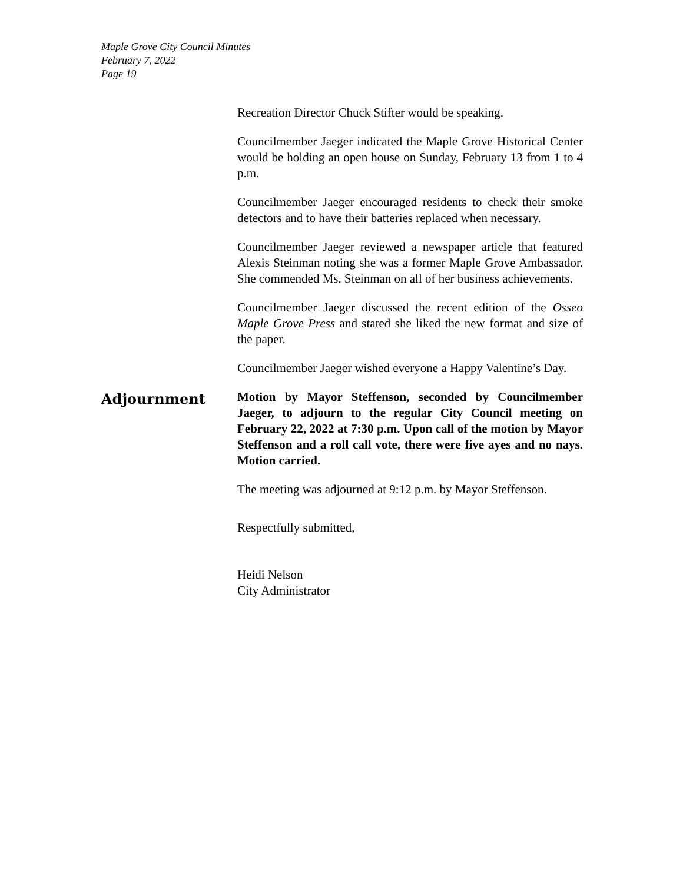Maple Grove City Council Minutes
February 7, 2022
Page 19
Recreation Director Chuck Stifter would be speaking.
Councilmember Jaeger indicated the Maple Grove Historical Center would be holding an open house on Sunday, February 13 from 1 to 4 p.m.
Councilmember Jaeger encouraged residents to check their smoke detectors and to have their batteries replaced when necessary.
Councilmember Jaeger reviewed a newspaper article that featured Alexis Steinman noting she was a former Maple Grove Ambassador. She commended Ms. Steinman on all of her business achievements.
Councilmember Jaeger discussed the recent edition of the Osseo Maple Grove Press and stated she liked the new format and size of the paper.
Councilmember Jaeger wished everyone a Happy Valentine’s Day.
Adjournment
Motion by Mayor Steffenson, seconded by Councilmember Jaeger, to adjourn to the regular City Council meeting on February 22, 2022 at 7:30 p.m. Upon call of the motion by Mayor Steffenson and a roll call vote, there were five ayes and no nays. Motion carried.
The meeting was adjourned at 9:12 p.m. by Mayor Steffenson.
Respectfully submitted,
Heidi Nelson
City Administrator